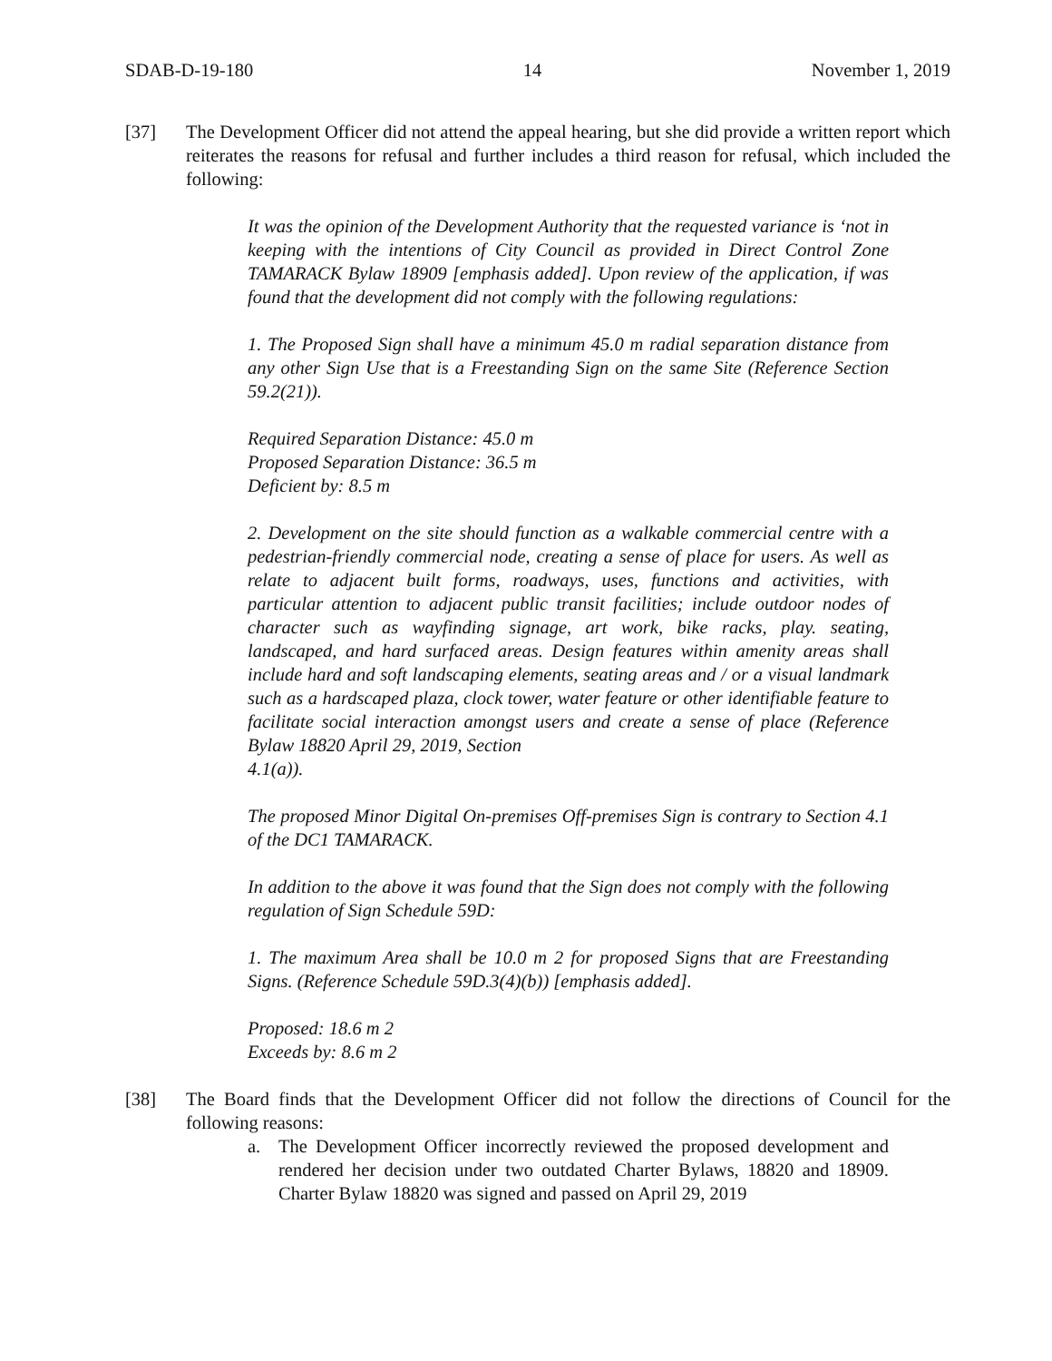SDAB-D-19-180 14 November 1, 2019
[37] The Development Officer did not attend the appeal hearing, but she did provide a written report which reiterates the reasons for refusal and further includes a third reason for refusal, which included the following:
It was the opinion of the Development Authority that the requested variance is ‘not in keeping with the intentions of City Council as provided in Direct Control Zone TAMARACK Bylaw 18909 [emphasis added]. Upon review of the application, if was found that the development did not comply with the following regulations:
1. The Proposed Sign shall have a minimum 45.0 m radial separation distance from any other Sign Use that is a Freestanding Sign on the same Site (Reference Section 59.2(21)).
Required Separation Distance: 45.0 m
Proposed Separation Distance: 36.5 m
Deficient by: 8.5 m
2. Development on the site should function as a walkable commercial centre with a pedestrian-friendly commercial node, creating a sense of place for users. As well as relate to adjacent built forms, roadways, uses, functions and activities, with particular attention to adjacent public transit facilities; include outdoor nodes of character such as wayfinding signage, art work, bike racks, play. seating, landscaped, and hard surfaced areas. Design features within amenity areas shall include hard and soft landscaping elements, seating areas and / or a visual landmark such as a hardscaped plaza, clock tower, water feature or other identifiable feature to facilitate social interaction amongst users and create a sense of place (Reference Bylaw 18820 April 29, 2019, Section
4.1(a)).
The proposed Minor Digital On-premises Off-premises Sign is contrary to Section 4.1 of the DC1 TAMARACK.
In addition to the above it was found that the Sign does not comply with the following regulation of Sign Schedule 59D:
1. The maximum Area shall be 10.0 m 2 for proposed Signs that are Freestanding Signs. (Reference Schedule 59D.3(4)(b)) [emphasis added].
Proposed: 18.6 m 2
Exceeds by: 8.6 m 2
[38] The Board finds that the Development Officer did not follow the directions of Council for the following reasons:
a. The Development Officer incorrectly reviewed the proposed development and rendered her decision under two outdated Charter Bylaws, 18820 and 18909. Charter Bylaw 18820 was signed and passed on April 29, 2019